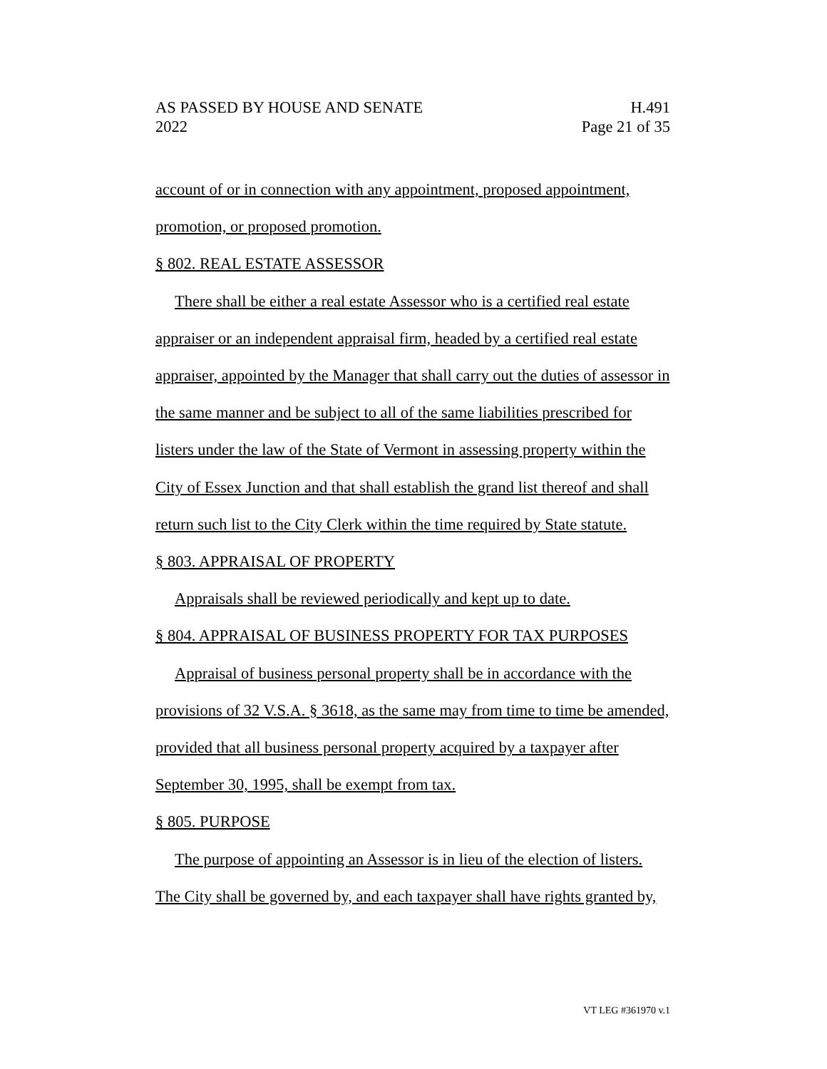AS PASSED BY HOUSE AND SENATE H.491
2022 Page 21 of 35
account of or in connection with any appointment, proposed appointment, promotion, or proposed promotion.
§ 802. REAL ESTATE ASSESSOR
There shall be either a real estate Assessor who is a certified real estate appraiser or an independent appraisal firm, headed by a certified real estate appraiser, appointed by the Manager that shall carry out the duties of assessor in the same manner and be subject to all of the same liabilities prescribed for listers under the law of the State of Vermont in assessing property within the City of Essex Junction and that shall establish the grand list thereof and shall return such list to the City Clerk within the time required by State statute.
§ 803. APPRAISAL OF PROPERTY
Appraisals shall be reviewed periodically and kept up to date.
§ 804. APPRAISAL OF BUSINESS PROPERTY FOR TAX PURPOSES
Appraisal of business personal property shall be in accordance with the provisions of 32 V.S.A. § 3618, as the same may from time to time be amended, provided that all business personal property acquired by a taxpayer after September 30, 1995, shall be exempt from tax.
§ 805. PURPOSE
The purpose of appointing an Assessor is in lieu of the election of listers. The City shall be governed by, and each taxpayer shall have rights granted by,
VT LEG #361970 v.1